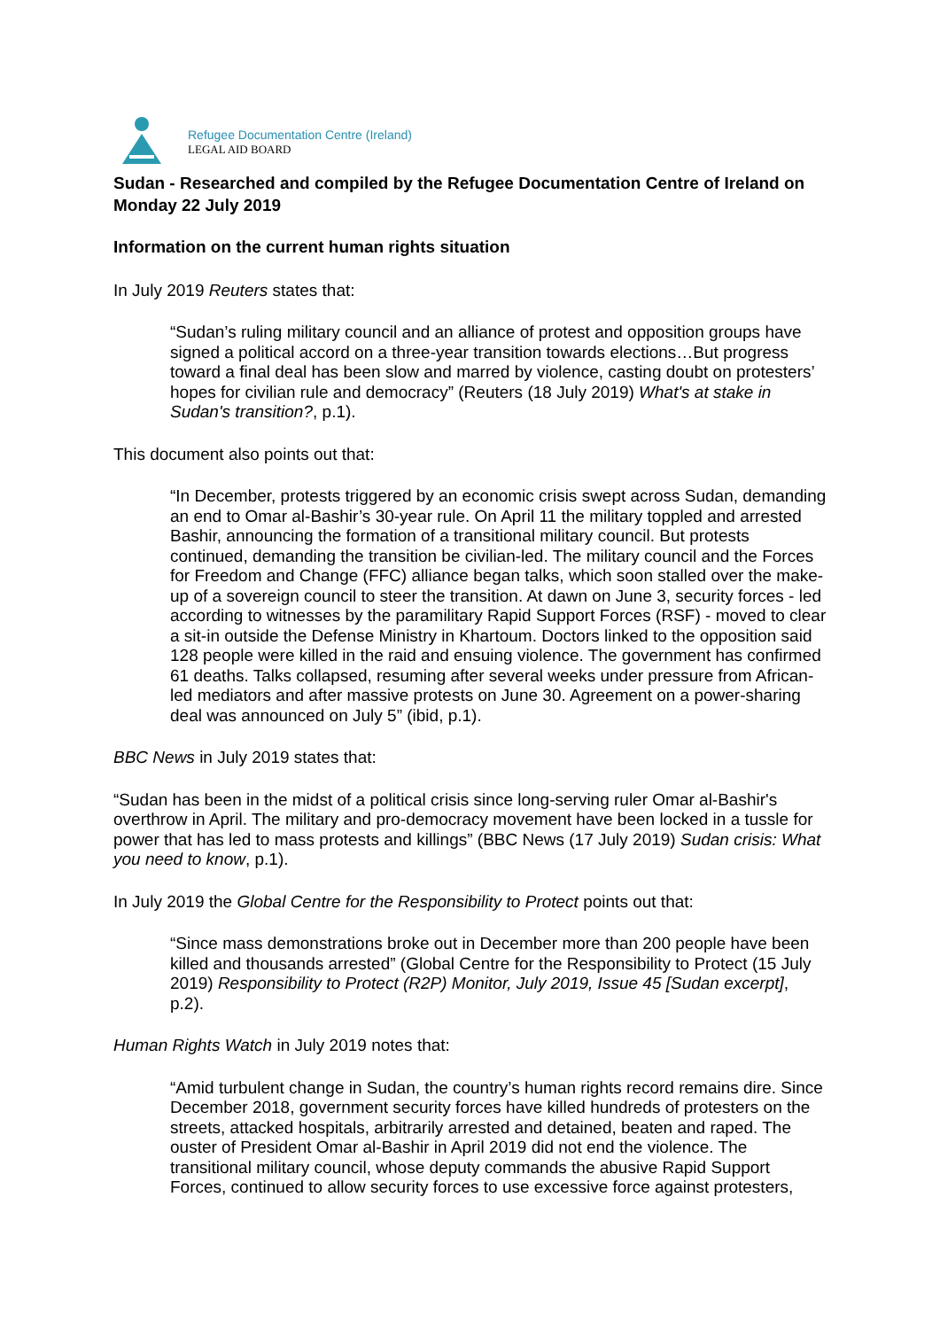Refugee Documentation Centre (Ireland)
LEGAL AID BOARD
Sudan - Researched and compiled by the Refugee Documentation Centre of Ireland on Monday 22 July 2019
Information on the current human rights situation
In July 2019 Reuters states that:
“Sudan’s ruling military council and an alliance of protest and opposition groups have signed a political accord on a three-year transition towards elections…But progress toward a final deal has been slow and marred by violence, casting doubt on protesters’ hopes for civilian rule and democracy” (Reuters (18 July 2019) What's at stake in Sudan's transition?, p.1).
This document also points out that:
“In December, protests triggered by an economic crisis swept across Sudan, demanding an end to Omar al-Bashir’s 30-year rule. On April 11 the military toppled and arrested Bashir, announcing the formation of a transitional military council. But protests continued, demanding the transition be civilian-led. The military council and the Forces for Freedom and Change (FFC) alliance began talks, which soon stalled over the make-up of a sovereign council to steer the transition. At dawn on June 3, security forces - led according to witnesses by the paramilitary Rapid Support Forces (RSF) - moved to clear a sit-in outside the Defense Ministry in Khartoum. Doctors linked to the opposition said 128 people were killed in the raid and ensuing violence. The government has confirmed 61 deaths. Talks collapsed, resuming after several weeks under pressure from African-led mediators and after massive protests on June 30. Agreement on a power-sharing deal was announced on July 5” (ibid, p.1).
BBC News in July 2019 states that:
“Sudan has been in the midst of a political crisis since long-serving ruler Omar al-Bashir's overthrow in April. The military and pro-democracy movement have been locked in a tussle for power that has led to mass protests and killings” (BBC News (17 July 2019) Sudan crisis: What you need to know, p.1).
In July 2019 the Global Centre for the Responsibility to Protect points out that:
“Since mass demonstrations broke out in December more than 200 people have been killed and thousands arrested” (Global Centre for the Responsibility to Protect (15 July 2019) Responsibility to Protect (R2P) Monitor, July 2019, Issue 45 [Sudan excerpt], p.2).
Human Rights Watch in July 2019 notes that:
“Amid turbulent change in Sudan, the country’s human rights record remains dire. Since December 2018, government security forces have killed hundreds of protesters on the streets, attacked hospitals, arbitrarily arrested and detained, beaten and raped. The ouster of President Omar al-Bashir in April 2019 did not end the violence. The transitional military council, whose deputy commands the abusive Rapid Support Forces, continued to allow security forces to use excessive force against protesters,